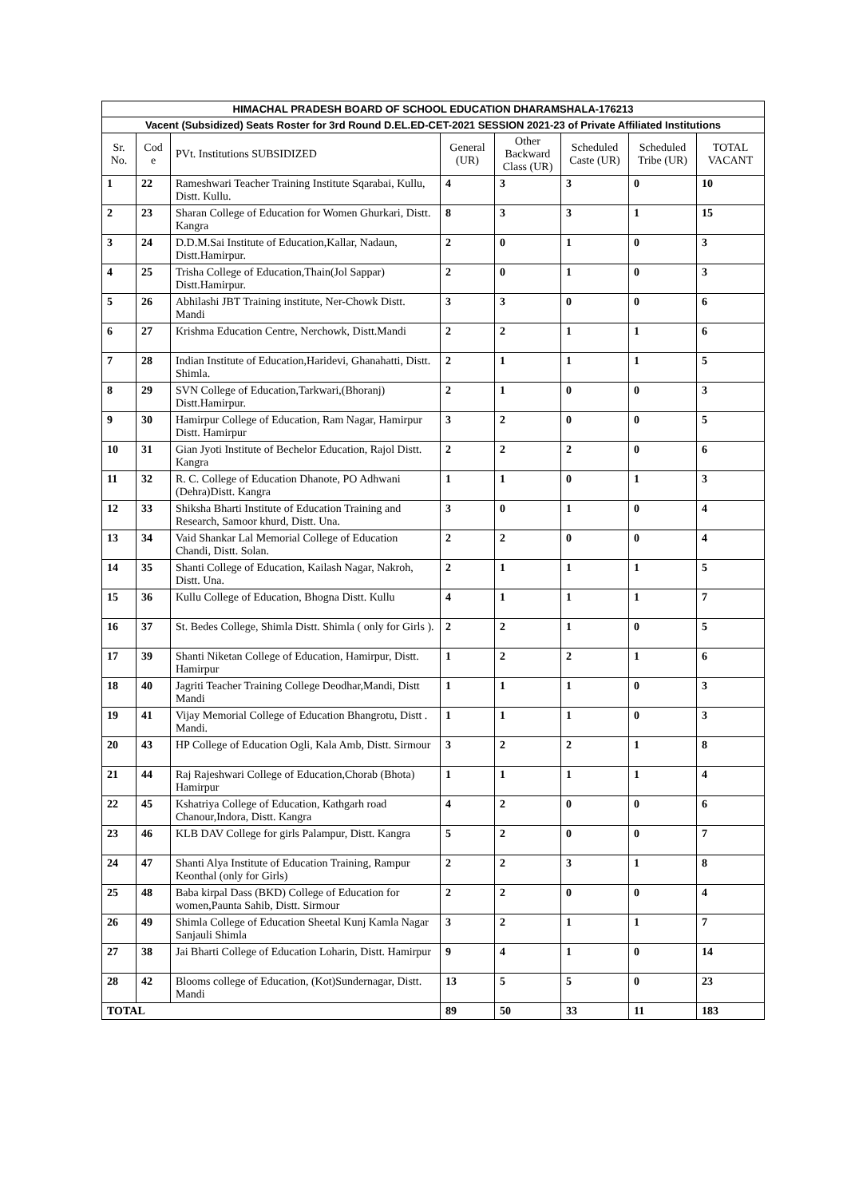| HIMACHAL PRADESH BOARD OF SCHOOL EDUCATION DHARAMSHALA-176213 | | | | | | | |
| Vacent (Subsidized) Seats Roster for 3rd Round D.EL.ED-CET-2021 SESSION 2021-23 of Private Affiliated Institutions | | | | | | | |
| Sr. No. | Cod e | PVt. Institutions SUBSIDIZED | General (UR) | Other Backward Class (UR) | Scheduled Caste (UR) | Scheduled Tribe (UR) | TOTAL VACANT |
| 1 | 22 | Rameshwari Teacher Training Institute Sqarabai, Kullu, Distt. Kullu. | 4 | 3 | 3 | 0 | 10 |
| 2 | 23 | Sharan College of Education for Women Ghurkari, Distt. Kangra | 8 | 3 | 3 | 1 | 15 |
| 3 | 24 | D.D.M.Sai Institute of Education,Kallar, Nadaun, Distt.Hamirpur. | 2 | 0 | 1 | 0 | 3 |
| 4 | 25 | Trisha College of Education,Thain(Jol Sappar) Distt.Hamirpur. | 2 | 0 | 1 | 0 | 3 |
| 5 | 26 | Abhilashi JBT Training institute, Ner-Chowk Distt. Mandi | 3 | 3 | 0 | 0 | 6 |
| 6 | 27 | Krishma Education Centre, Nerchowk, Distt.Mandi | 2 | 2 | 1 | 1 | 6 |
| 7 | 28 | Indian Institute of Education,Haridevi, Ghanahatti, Distt. Shimla. | 2 | 1 | 1 | 1 | 5 |
| 8 | 29 | SVN College of Education,Tarkwari,(Bhoranj) Distt.Hamirpur. | 2 | 1 | 0 | 0 | 3 |
| 9 | 30 | Hamirpur College of Education, Ram Nagar, Hamirpur Distt. Hamirpur | 3 | 2 | 0 | 0 | 5 |
| 10 | 31 | Gian Jyoti Institute of Bechelor Education, Rajol Distt. Kangra | 2 | 2 | 2 | 0 | 6 |
| 11 | 32 | R. C. College of Education Dhanote, PO Adhwani (Dehra)Distt. Kangra | 1 | 1 | 0 | 1 | 3 |
| 12 | 33 | Shiksha Bharti Institute of Education Training and Research, Samoor khurd, Distt. Una. | 3 | 0 | 1 | 0 | 4 |
| 13 | 34 | Vaid Shankar Lal Memorial College of Education Chandi, Distt. Solan. | 2 | 2 | 0 | 0 | 4 |
| 14 | 35 | Shanti College of Education, Kailash Nagar, Nakroh, Distt. Una. | 2 | 1 | 1 | 1 | 5 |
| 15 | 36 | Kullu College of Education, Bhogna Distt. Kullu | 4 | 1 | 1 | 1 | 7 |
| 16 | 37 | St. Bedes College, Shimla Distt. Shimla ( only for Girls ). | 2 | 2 | 1 | 0 | 5 |
| 17 | 39 | Shanti Niketan College of Education, Hamirpur, Distt. Hamirpur | 1 | 2 | 2 | 1 | 6 |
| 18 | 40 | Jagriti Teacher Training College Deodhar,Mandi, Distt Mandi | 1 | 1 | 1 | 0 | 3 |
| 19 | 41 | Vijay Memorial College of Education Bhangrotu, Distt . Mandi. | 1 | 1 | 1 | 0 | 3 |
| 20 | 43 | HP College of Education Ogli, Kala Amb, Distt. Sirmour | 3 | 2 | 2 | 1 | 8 |
| 21 | 44 | Raj Rajeshwari College of Education,Chorab (Bhota) Hamirpur | 1 | 1 | 1 | 1 | 4 |
| 22 | 45 | Kshatriya College of Education, Kathgarh road Chanour,Indora, Distt. Kangra | 4 | 2 | 0 | 0 | 6 |
| 23 | 46 | KLB DAV College for girls Palampur, Distt. Kangra | 5 | 2 | 0 | 0 | 7 |
| 24 | 47 | Shanti Alya Institute of Education Training, Rampur Keonthal (only for Girls) | 2 | 2 | 3 | 1 | 8 |
| 25 | 48 | Baba kirpal Dass (BKD) College of Education for women,Paunta Sahib, Distt. Sirmour | 2 | 2 | 0 | 0 | 4 |
| 26 | 49 | Shimla College of Education Sheetal Kunj Kamla Nagar Sanjauli Shimla | 3 | 2 | 1 | 1 | 7 |
| 27 | 38 | Jai Bharti College of Education Loharin, Distt. Hamirpur | 9 | 4 | 1 | 0 | 14 |
| 28 | 42 | Blooms college of Education, (Kot)Sundernagar, Distt. Mandi | 13 | 5 | 5 | 0 | 23 |
| TOTAL | | | 89 | 50 | 33 | 11 | 183 |